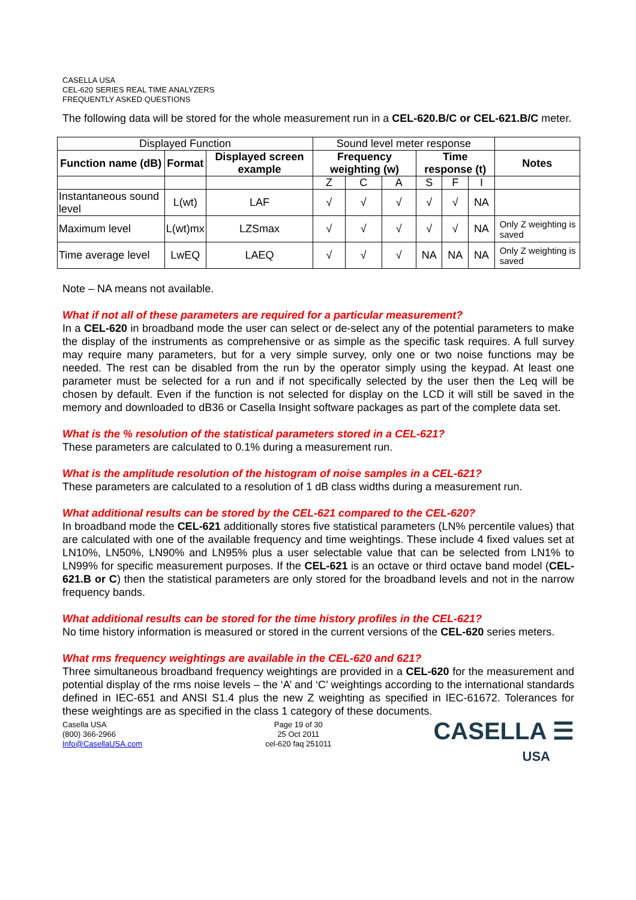CASELLA USA
CEL-620 SERIES REAL TIME ANALYZERS
FREQUENTLY ASKED QUESTIONS
The following data will be stored for the whole measurement run in a CEL-620.B/C or CEL-621.B/C meter.
| Displayed Function | | | Sound level meter response | | | | | | |
| Function name (dB) | Format | Displayed screen example | Frequency weighting (w) | | | Time response (t) | | | Notes |
| | | | Z | C | A | S | F | I | |
| Instantaneous sound level | L(wt) | LAF | √ | √ | √ | √ | √ | NA | |
| Maximum level | L(wt)mx | LZSmax | √ | √ | √ | √ | √ | NA | Only Z weighting is saved |
| Time average level | LwEQ | LAEQ | √ | √ | √ | NA | NA | NA | Only Z weighting is saved |
Note – NA means not available.
What if not all of these parameters are required for a particular measurement?
In a CEL-620 in broadband mode the user can select or de-select any of the potential parameters to make the display of the instruments as comprehensive or as simple as the specific task requires. A full survey may require many parameters, but for a very simple survey, only one or two noise functions may be needed. The rest can be disabled from the run by the operator simply using the keypad. At least one parameter must be selected for a run and if not specifically selected by the user then the Leq will be chosen by default. Even if the function is not selected for display on the LCD it will still be saved in the memory and downloaded to dB36 or Casella Insight software packages as part of the complete data set.
What is the % resolution of the statistical parameters stored in a CEL-621?
These parameters are calculated to 0.1% during a measurement run.
What is the amplitude resolution of the histogram of noise samples in a CEL-621?
These parameters are calculated to a resolution of 1 dB class widths during a measurement run.
What additional results can be stored by the CEL-621 compared to the CEL-620?
In broadband mode the CEL-621 additionally stores five statistical parameters (LN% percentile values) that are calculated with one of the available frequency and time weightings. These include 4 fixed values set at LN10%, LN50%, LN90% and LN95% plus a user selectable value that can be selected from LN1% to LN99% for specific measurement purposes. If the CEL-621 is an octave or third octave band model (CEL-621.B or C) then the statistical parameters are only stored for the broadband levels and not in the narrow frequency bands.
What additional results can be stored for the time history profiles in the CEL-621?
No time history information is measured or stored in the current versions of the CEL-620 series meters.
What rms frequency weightings are available in the CEL-620 and 621?
Three simultaneous broadband frequency weightings are provided in a CEL-620 for the measurement and potential display of the rms noise levels – the ‘A’ and ‘C’ weightings according to the international standards defined in IEC-651 and ANSI S1.4 plus the new Z weighting as specified in IEC-61672. Tolerances for these weightings are as specified in the class 1 category of these documents.
Casella USA
(800) 366-2966
Info@CasellaUSA.com
Page 19 of 30
25 Oct 2011
cel-620 faq 251011
CASELLA ☰
USA